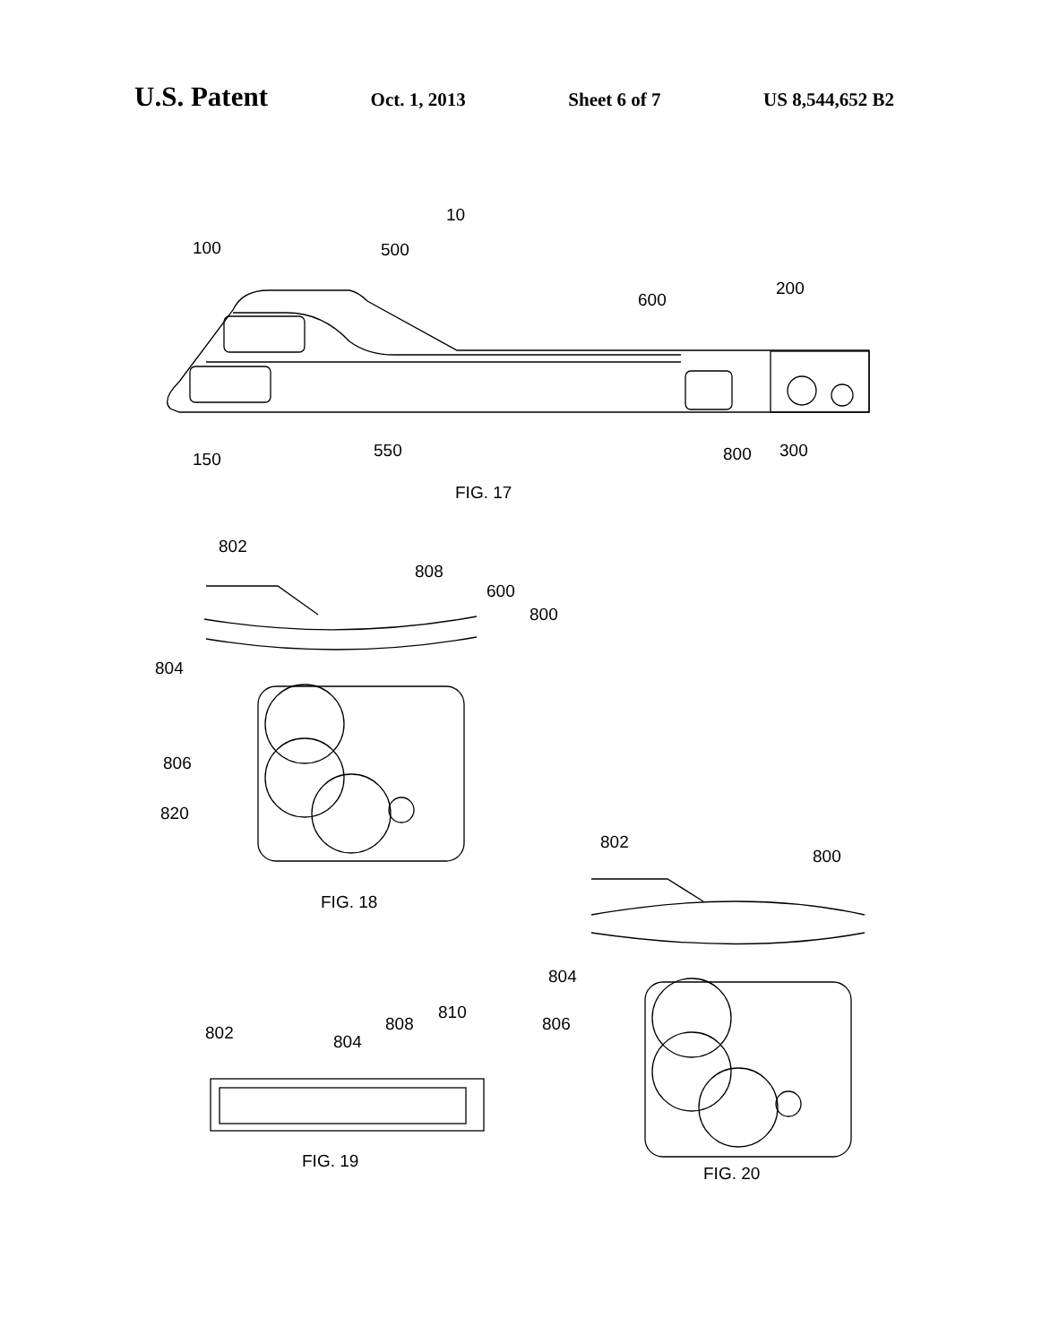U.S. Patent Oct. 1, 2013 Sheet 6 of 7 US 8,544,652 B2
100
500
10
600
200
150
550
800
300
FIG. 17
802
808
600
800
804
806
820
FIG. 18
802
804
808
810
FIG. 19
802
800
804
806
FIG. 20